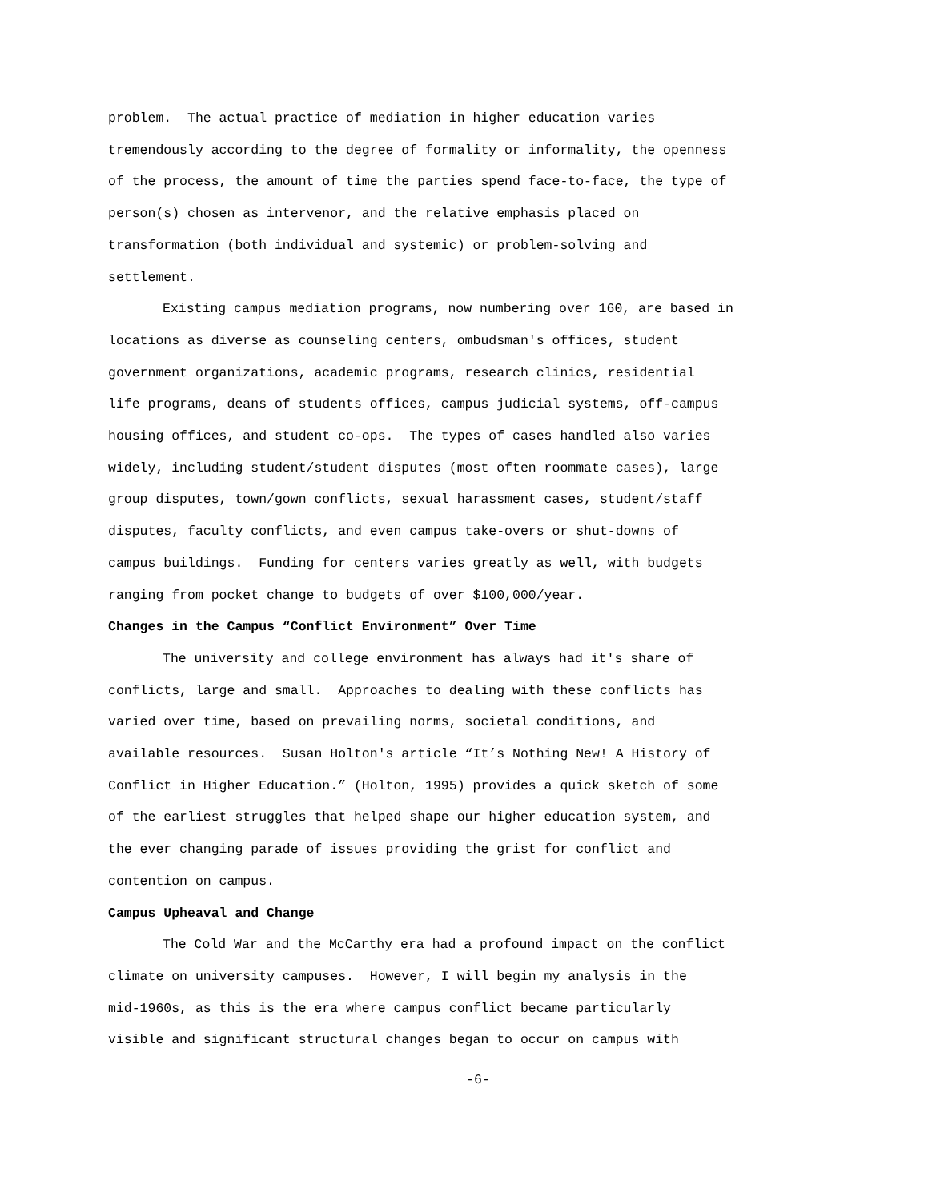problem. The actual practice of mediation in higher education varies
tremendously according to the degree of formality or informality, the openness
of the process, the amount of time the parties spend face-to-face, the type of
person(s) chosen as intervenor, and the relative emphasis placed on
transformation (both individual and systemic) or problem-solving and
settlement.
Existing campus mediation programs, now numbering over 160, are based in
locations as diverse as counseling centers, ombudsman's offices, student
government organizations, academic programs, research clinics, residential
life programs, deans of students offices, campus judicial systems, off-campus
housing offices, and student co-ops. The types of cases handled also varies
widely, including student/student disputes (most often roommate cases), large
group disputes, town/gown conflicts, sexual harassment cases, student/staff
disputes, faculty conflicts, and even campus take-overs or shut-downs of
campus buildings. Funding for centers varies greatly as well, with budgets
ranging from pocket change to budgets of over $100,000/year.
Changes in the Campus “Conflict Environment” Over Time
The university and college environment has always had it's share of
conflicts, large and small. Approaches to dealing with these conflicts has
varied over time, based on prevailing norms, societal conditions, and
available resources. Susan Holton's article “It’s Nothing New! A History of
Conflict in Higher Education.” (Holton, 1995) provides a quick sketch of some
of the earliest struggles that helped shape our higher education system, and
the ever changing parade of issues providing the grist for conflict and
contention on campus.
Campus Upheaval and Change
The Cold War and the McCarthy era had a profound impact on the conflict
climate on university campuses. However, I will begin my analysis in the
mid-1960s, as this is the era where campus conflict became particularly
visible and significant structural changes began to occur on campus with
-6-